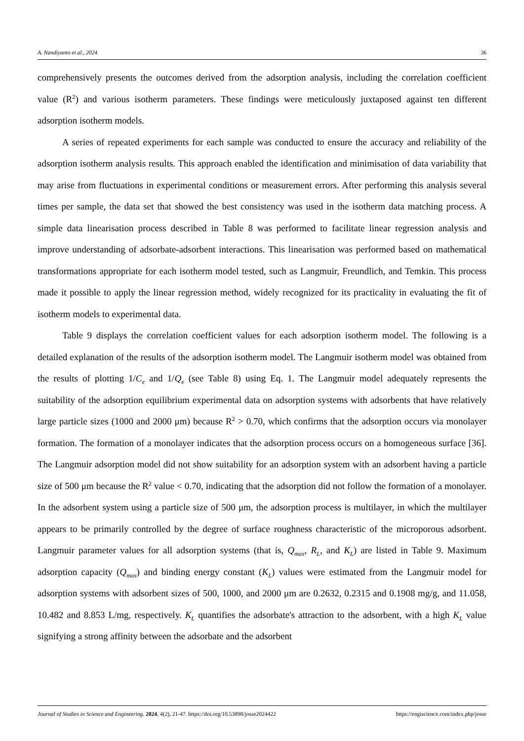A. Nandiyanto et al., 2024 36
comprehensively presents the outcomes derived from the adsorption analysis, including the correlation coefficient value (R<sup>2</sup>) and various isotherm parameters. These findings were meticulously juxtaposed against ten different adsorption isotherm models.
A series of repeated experiments for each sample was conducted to ensure the accuracy and reliability of the adsorption isotherm analysis results. This approach enabled the identification and minimisation of data variability that may arise from fluctuations in experimental conditions or measurement errors. After performing this analysis several times per sample, the data set that showed the best consistency was used in the isotherm data matching process. A simple data linearisation process described in Table 8 was performed to facilitate linear regression analysis and improve understanding of adsorbate-adsorbent interactions. This linearisation was performed based on mathematical transformations appropriate for each isotherm model tested, such as Langmuir, Freundlich, and Temkin. This process made it possible to apply the linear regression method, widely recognized for its practicality in evaluating the fit of isotherm models to experimental data.
Table 9 displays the correlation coefficient values for each adsorption isotherm model. The following is a detailed explanation of the results of the adsorption isotherm model. The Langmuir isotherm model was obtained from the results of plotting 1/C<sub>e</sub> and 1/Q<sub>e</sub> (see Table 8) using Eq. 1. The Langmuir model adequately represents the suitability of the adsorption equilibrium experimental data on adsorption systems with adsorbents that have relatively large particle sizes (1000 and 2000 μm) because R<sup>2</sup> > 0.70, which confirms that the adsorption occurs via monolayer formation. The formation of a monolayer indicates that the adsorption process occurs on a homogeneous surface [36]. The Langmuir adsorption model did not show suitability for an adsorption system with an adsorbent having a particle size of 500 μm because the R<sup>2</sup> value < 0.70, indicating that the adsorption did not follow the formation of a monolayer. In the adsorbent system using a particle size of 500 μm, the adsorption process is multilayer, in which the multilayer appears to be primarily controlled by the degree of surface roughness characteristic of the microporous adsorbent. Langmuir parameter values for all adsorption systems (that is, Q<sub>max</sub>, R<sub>L</sub>, and K<sub>L</sub>) are listed in Table 9. Maximum adsorption capacity (Q<sub>max</sub>) and binding energy constant (K<sub>L</sub>) values were estimated from the Langmuir model for adsorption systems with adsorbent sizes of 500, 1000, and 2000 μm are 0.2632, 0.2315 and 0.1908 mg/g, and 11.058, 10.482 and 8.853 L/mg, respectively. K<sub>L</sub> quantifies the adsorbate's attraction to the adsorbent, with a high K<sub>L</sub> value signifying a strong affinity between the adsorbate and the adsorbent
Journal of Studies in Science and Engineering. 2024, 4(2), 21-47. https://doi.org/10.53898/josse2024422 https://engiscience.com/index.php/josse